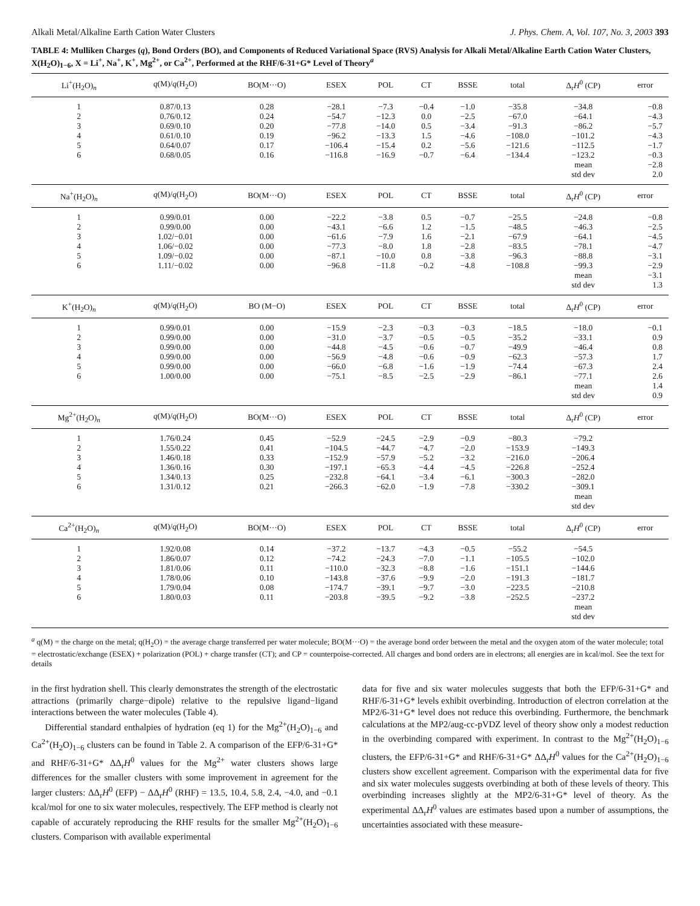Alkali Metal/Alkaline Earth Cation Water Clusters J. Phys. Chem. A, Vol. 107, No. 3, 2003 393
TABLE 4: Mulliken Charges (q), Bond Orders (BO), and Components of Reduced Variational Space (RVS) Analysis for Alkali Metal/Alkaline Earth Cation Water Clusters, X(H<sub>2</sub>O)<sub>1−6</sub>, X = Li<sup>+</sup>, Na<sup>+</sup>, K<sup>+</sup>, Mg<sup>2+</sup>, or Ca<sup>2+</sup>, Performed at the RHF/6-31+G* Level of Theory<sup>a</sup>
| Li<sup>+</sup>(H<sub>2</sub>O)<sub>n</sub> | q (M)/ q (H<sub>2</sub>O) | BO(M···O) | ESEX | POL | CT | BSSE | total | Δ<sub>r</sub> H<sup>0</sup> (CP) | error |
| --- | --- | --- | --- | --- | --- | --- | --- | --- | --- |
| 1 | 0.87/0.13 | 0.28 | −28.1 | −7.3 | −0.4 | −1.0 | −35.8 | −34.8 | −0.8 |
| 2 | 0.76/0.12 | 0.24 | −54.7 | −12.3 | 0.0 | −2.5 | −67.0 | −64.1 | −4.3 |
| 3 | 0.69/0.10 | 0.20 | −77.8 | −14.0 | 0.5 | −3.4 | −91.3 | −86.2 | −5.7 |
| 4 | 0.61/0.10 | 0.19 | −96.2 | −13.3 | 1.5 | −4.6 | −108.0 | −101.2 | −4.3 |
| 5 | 0.64/0.07 | 0.17 | −106.4 | −15.4 | 0.2 | −5.6 | −121.6 | −112.5 | −1.7 |
| 6 | 0.68/0.05 | 0.16 | −116.8 | −16.9 | −0.7 | −6.4 | −134.4 | −123.2 | −0.3 |
| | | | | | | | | mean | −2.8 |
| | | | | | | | | std dev | 2.0 |
| Na<sup>+</sup>(H<sub>2</sub>O)<sub>n</sub> | q (M)/ q (H<sub>2</sub>O) | BO(M···O) | ESEX | POL | CT | BSSE | total | Δ<sub>r</sub> H<sup>0</sup> (CP) | error |
| 1 | 0.99/0.01 | 0.00 | −22.2 | −3.8 | 0.5 | −0.7 | −25.5 | −24.8 | −0.8 |
| 2 | 0.99/0.00 | 0.00 | −43.1 | −6.6 | 1.2 | −1.5 | −48.5 | −46.3 | −2.5 |
| 3 | 1.02/−0.01 | 0.00 | −61.6 | −7.9 | 1.6 | −2.1 | −67.9 | −64.1 | −4.5 |
| 4 | 1.06/−0.02 | 0.00 | −77.3 | −8.0 | 1.8 | −2.8 | −83.5 | −78.1 | −4.7 |
| 5 | 1.09/−0.02 | 0.00 | −87.1 | −10.0 | 0.8 | −3.8 | −96.3 | −88.8 | −3.1 |
| 6 | 1.11/−0.02 | 0.00 | −96.8 | −11.8 | −0.2 | −4.8 | −108.8 | −99.3 | −2.9 |
| | | | | | | | | mean | −3.1 |
| | | | | | | | | std dev | 1.3 |
| K<sup>+</sup>(H<sub>2</sub>O)<sub>n</sub> | q (M)/ q (H<sub>2</sub>O) | BO (M−O) | ESEX | POL | CT | BSSE | total | Δ<sub>r</sub> H<sup>0</sup> (CP) | error |
| 1 | 0.99/0.01 | 0.00 | −15.9 | −2.3 | −0.3 | −0.3 | −18.5 | −18.0 | −0.1 |
| 2 | 0.99/0.00 | 0.00 | −31.0 | −3.7 | −0.5 | −0.5 | −35.2 | −33.1 | 0.9 |
| 3 | 0.99/0.00 | 0.00 | −44.8 | −4.5 | −0.6 | −0.7 | −49.9 | −46.4 | 0.8 |
| 4 | 0.99/0.00 | 0.00 | −56.9 | −4.8 | −0.6 | −0.9 | −62.3 | −57.3 | 1.7 |
| 5 | 0.99/0.00 | 0.00 | −66.0 | −6.8 | −1.6 | −1.9 | −74.4 | −67.3 | 2.4 |
| 6 | 1.00/0.00 | 0.00 | −75.1 | −8.5 | −2.5 | −2.9 | −86.1 | −77.1 | 2.6 |
| | | | | | | | | mean | 1.4 |
| | | | | | | | | std dev | 0.9 |
| Mg<sup>2+</sup>(H<sub>2</sub>O)<sub>n</sub> | q (M)/ q (H<sub>2</sub>O) | BO(M···O) | ESEX | POL | CT | BSSE | total | Δ<sub>r</sub> H<sup>0</sup> (CP) | error |
| 1 | 1.76/0.24 | 0.45 | −52.9 | −24.5 | −2.9 | −0.9 | −80.3 | −79.2 | |
| 2 | 1.55/0.22 | 0.41 | −104.5 | −44.7 | −4.7 | −2.0 | −153.9 | −149.3 | |
| 3 | 1.46/0.18 | 0.33 | −152.9 | −57.9 | −5.2 | −3.2 | −216.0 | −206.4 | |
| 4 | 1.36/0.16 | 0.30 | −197.1 | −65.3 | −4.4 | −4.5 | −226.8 | −252.4 | |
| 5 | 1.34/0.13 | 0.25 | −232.8 | −64.1 | −3.4 | −6.1 | −300.3 | −282.0 | |
| 6 | 1.31/0.12 | 0.21 | −266.3 | −62.0 | −1.9 | −7.8 | −330.2 | −309.1 | |
| | | | | | | | | mean | |
| | | | | | | | | std dev | |
| Ca<sup>2+</sup>(H<sub>2</sub>O)<sub>n</sub> | q (M)/ q (H<sub>2</sub>O) | BO(M···O) | ESEX | POL | CT | BSSE | total | Δ<sub>r</sub> H<sup>0</sup> (CP) | error |
| 1 | 1.92/0.08 | 0.14 | −37.2 | −13.7 | −4.3 | −0.5 | −55.2 | −54.5 | |
| 2 | 1.86/0.07 | 0.12 | −74.2 | −24.3 | −7.0 | −1.1 | −105.5 | −102.0 | |
| 3 | 1.81/0.06 | 0.11 | −110.0 | −32.3 | −8.8 | −1.6 | −151.1 | −144.6 | |
| 4 | 1.78/0.06 | 0.10 | −143.8 | −37.6 | −9.9 | −2.0 | −191.3 | −181.7 | |
| 5 | 1.79/0.04 | 0.08 | −174.7 | −39.1 | −9.7 | −3.0 | −223.5 | −210.8 | |
| 6 | 1.80/0.03 | 0.11 | −203.8 | −39.5 | −9.2 | −3.8 | −252.5 | −237.2 | |
| | | | | | | | | mean | |
| | | | | | | | | std dev | |
<sup>a</sup> q(M) = the charge on the metal; q(H<sub>2</sub>O) = the average charge transferred per water molecule; BO(M···O) = the average bond order between the metal and the oxygen atom of the water molecule; total = electrostatic/exchange (ESEX) + polarization (POL) + charge transfer (CT); and CP = counterpoise-corrected. All charges and bond orders are in electrons; all energies are in kcal/mol. See the text for details
in the first hydration shell. This clearly demonstrates the strength of the electrostatic attractions (primarily charge−dipole) relative to the repulsive ligand−ligand interactions between the water molecules (Table 4).
Differential standard enthalpies of hydration (eq 1) for the Mg<sup>2+</sup>(H<sub>2</sub>O)<sub>1−6</sub> and Ca<sup>2+</sup>(H<sub>2</sub>O)<sub>1−6</sub> clusters can be found in Table 2. A comparison of the EFP/6-31+G* and RHF/6-31+G* ΔΔ<sub>r</sub>H<sup>0</sup> values for the Mg<sup>2+</sup> water clusters shows large differences for the smaller clusters with some improvement in agreement for the larger clusters: ΔΔ<sub>r</sub>H<sup>0</sup> (EFP) − ΔΔ<sub>r</sub>H<sup>0</sup> (RHF) = 13.5, 10.4, 5.8, 2.4, −4.0, and −0.1 kcal/mol for one to six water molecules, respectively. The EFP method is clearly not capable of accurately reproducing the RHF results for the smaller Mg<sup>2+</sup>(H<sub>2</sub>O)<sub>1−6</sub> clusters. Comparison with available experimental
data for five and six water molecules suggests that both the EFP/6-31+G* and RHF/6-31+G* levels exhibit overbinding. Introduction of electron correlation at the MP2/6-31+G* level does not reduce this overbinding. Furthermore, the benchmark calculations at the MP2/aug-cc-pVDZ level of theory show only a modest reduction in the overbinding compared with experiment. In contrast to the Mg<sup>2+</sup>(H<sub>2</sub>O)<sub>1−6</sub> clusters, the EFP/6-31+G* and RHF/6-31+G* ΔΔ<sub>r</sub>H<sup>0</sup> values for the Ca<sup>2+</sup>(H<sub>2</sub>O)<sub>1−6</sub> clusters show excellent agreement. Comparison with the experimental data for five and six water molecules suggests overbinding at both of these levels of theory. This overbinding increases slightly at the MP2/6-31+G* level of theory. As the experimental ΔΔ<sub>r</sub>H<sup>0</sup> values are estimates based upon a number of assumptions, the uncertainties associated with these measure-